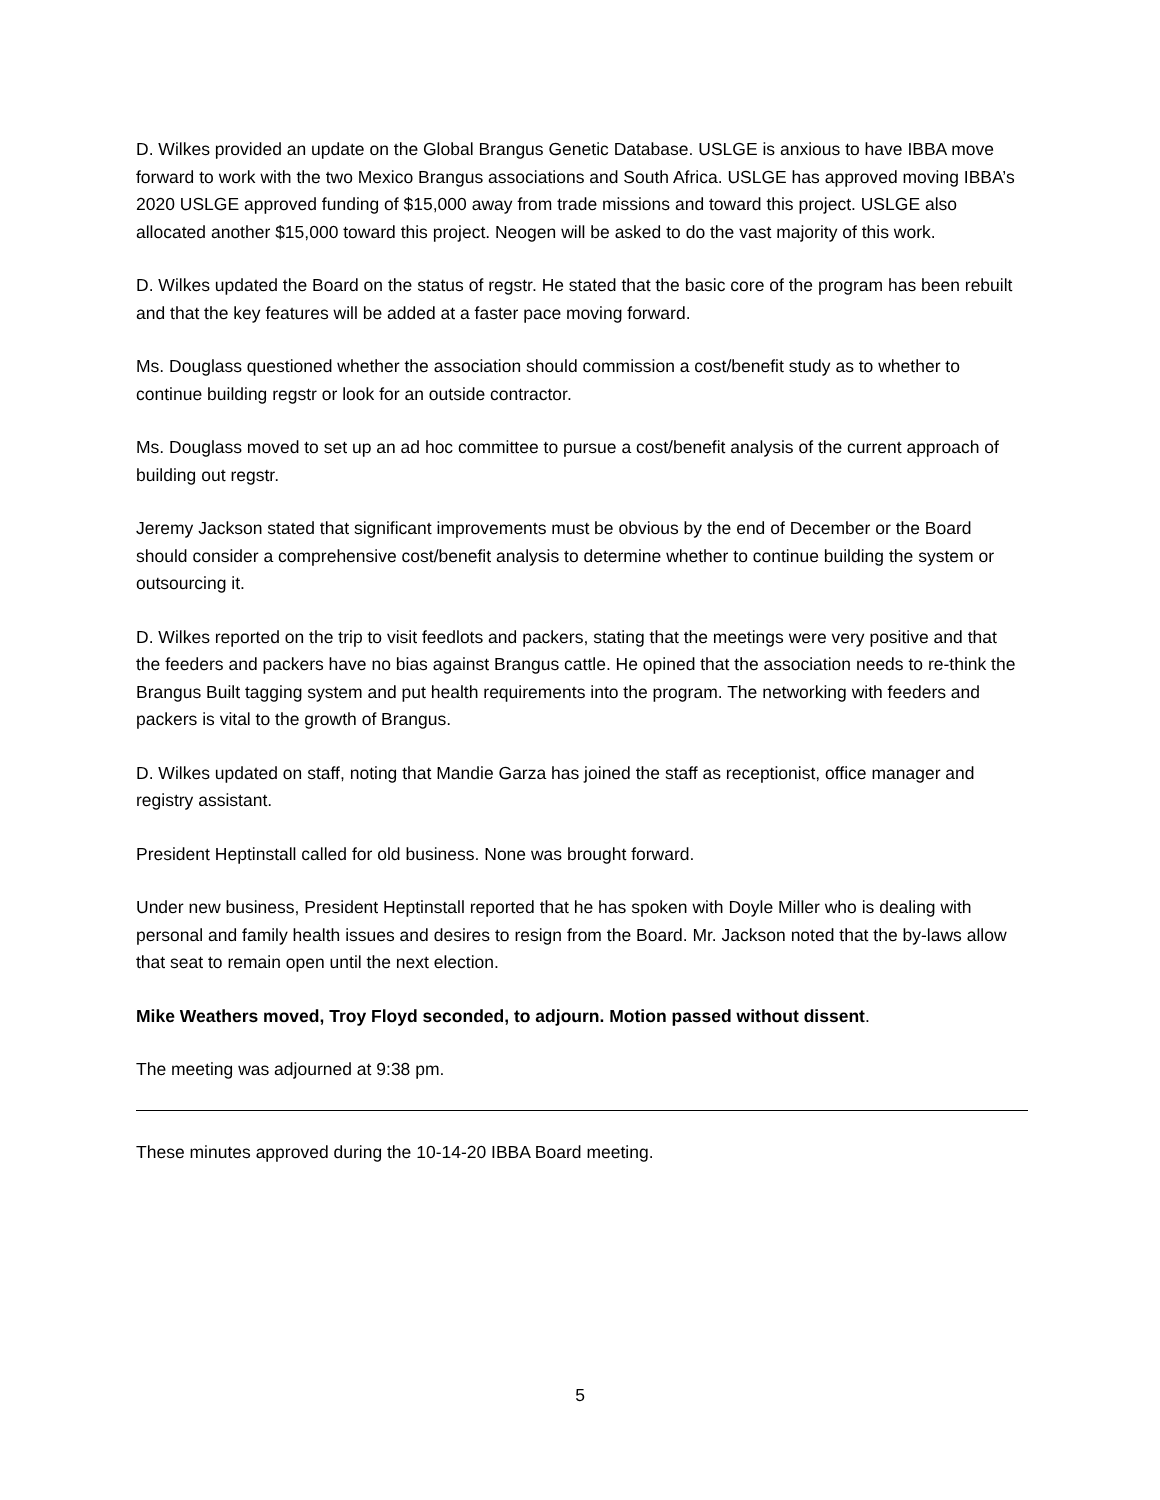D. Wilkes provided an update on the Global Brangus Genetic Database. USLGE is anxious to have IBBA move forward to work with the two Mexico Brangus associations and South Africa. USLGE has approved moving IBBA’s 2020 USLGE approved funding of $15,000 away from trade missions and toward this project. USLGE also allocated another $15,000 toward this project. Neogen will be asked to do the vast majority of this work.
D. Wilkes updated the Board on the status of regstr. He stated that the basic core of the program has been rebuilt and that the key features will be added at a faster pace moving forward.
Ms. Douglass questioned whether the association should commission a cost/benefit study as to whether to continue building regstr or look for an outside contractor.
Ms. Douglass moved to set up an ad hoc committee to pursue a cost/benefit analysis of the current approach of building out regstr.
Jeremy Jackson stated that significant improvements must be obvious by the end of December or the Board should consider a comprehensive cost/benefit analysis to determine whether to continue building the system or outsourcing it.
D. Wilkes reported on the trip to visit feedlots and packers, stating that the meetings were very positive and that the feeders and packers have no bias against Brangus cattle. He opined that the association needs to re-think the Brangus Built tagging system and put health requirements into the program. The networking with feeders and packers is vital to the growth of Brangus.
D. Wilkes updated on staff, noting that Mandie Garza has joined the staff as receptionist, office manager and registry assistant.
President Heptinstall called for old business. None was brought forward.
Under new business, President Heptinstall reported that he has spoken with Doyle Miller who is dealing with personal and family health issues and desires to resign from the Board. Mr. Jackson noted that the by-laws allow that seat to remain open until the next election.
Mike Weathers moved, Troy Floyd seconded, to adjourn. Motion passed without dissent.
The meeting was adjourned at 9:38 pm.
These minutes approved during the 10-14-20 IBBA Board meeting.
5